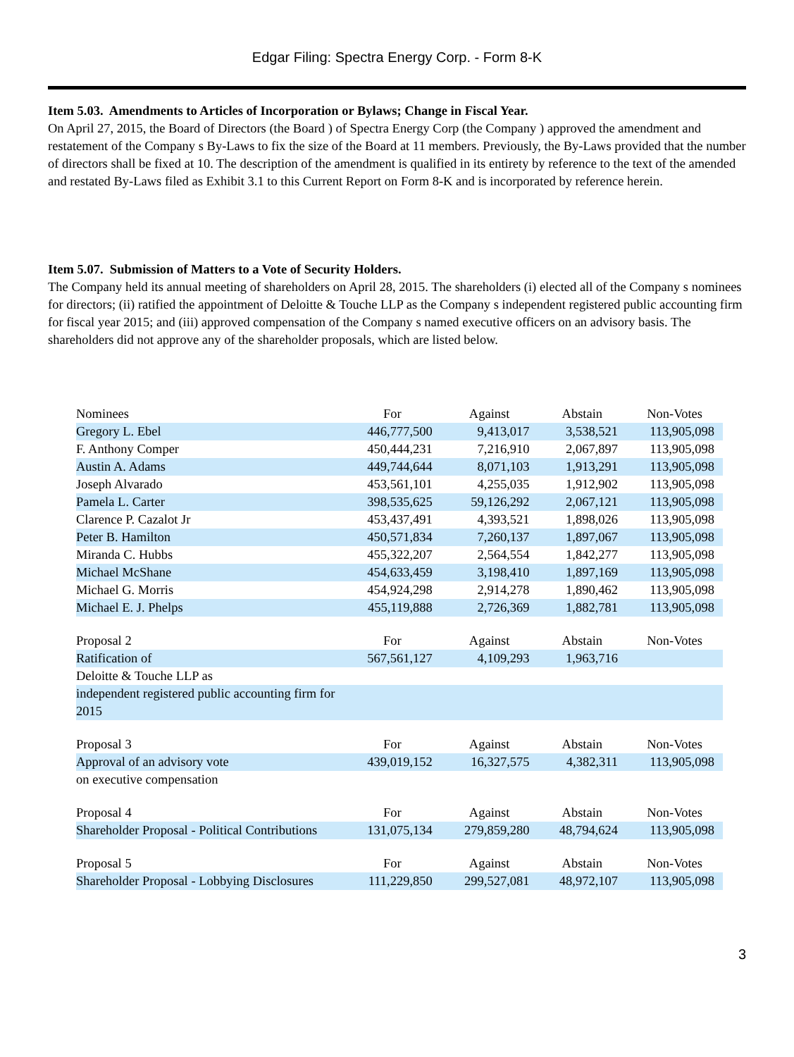Edgar Filing: Spectra Energy Corp. - Form 8-K
Item 5.03. Amendments to Articles of Incorporation or Bylaws; Change in Fiscal Year.
On April 27, 2015, the Board of Directors (the Board ) of Spectra Energy Corp (the Company ) approved the amendment and restatement of the Company s By-Laws to fix the size of the Board at 11 members. Previously, the By-Laws provided that the number of directors shall be fixed at 10. The description of the amendment is qualified in its entirety by reference to the text of the amended and restated By-Laws filed as Exhibit 3.1 to this Current Report on Form 8-K and is incorporated by reference herein.
Item 5.07. Submission of Matters to a Vote of Security Holders.
The Company held its annual meeting of shareholders on April 28, 2015. The shareholders (i) elected all of the Company s nominees for directors; (ii) ratified the appointment of Deloitte & Touche LLP as the Company s independent registered public accounting firm for fiscal year 2015; and (iii) approved compensation of the Company s named executive officers on an advisory basis. The shareholders did not approve any of the shareholder proposals, which are listed below.
| Nominees | For | Against | Abstain | Non-Votes |
| --- | --- | --- | --- | --- |
| Gregory L. Ebel | 446,777,500 | 9,413,017 | 3,538,521 | 113,905,098 |
| F. Anthony Comper | 450,444,231 | 7,216,910 | 2,067,897 | 113,905,098 |
| Austin A. Adams | 449,744,644 | 8,071,103 | 1,913,291 | 113,905,098 |
| Joseph Alvarado | 453,561,101 | 4,255,035 | 1,912,902 | 113,905,098 |
| Pamela L. Carter | 398,535,625 | 59,126,292 | 2,067,121 | 113,905,098 |
| Clarence P. Cazalot Jr | 453,437,491 | 4,393,521 | 1,898,026 | 113,905,098 |
| Peter B. Hamilton | 450,571,834 | 7,260,137 | 1,897,067 | 113,905,098 |
| Miranda C. Hubbs | 455,322,207 | 2,564,554 | 1,842,277 | 113,905,098 |
| Michael McShane | 454,633,459 | 3,198,410 | 1,897,169 | 113,905,098 |
| Michael G. Morris | 454,924,298 | 2,914,278 | 1,890,462 | 113,905,098 |
| Michael E. J. Phelps | 455,119,888 | 2,726,369 | 1,882,781 | 113,905,098 |
| Proposal 2 | For | Against | Abstain | Non-Votes |
| Ratification of | 567,561,127 | 4,109,293 | 1,963,716 | |
| Deloitte & Touche LLP as | | | | |
| independent registered public accounting firm for 2015 | | | | |
| Proposal 3 | For | Against | Abstain | Non-Votes |
| Approval of an advisory vote | 439,019,152 | 16,327,575 | 4,382,311 | 113,905,098 |
| on executive compensation | | | | |
| Proposal 4 | For | Against | Abstain | Non-Votes |
| Shareholder Proposal - Political Contributions | 131,075,134 | 279,859,280 | 48,794,624 | 113,905,098 |
| Proposal 5 | For | Against | Abstain | Non-Votes |
| Shareholder Proposal - Lobbying Disclosures | 111,229,850 | 299,527,081 | 48,972,107 | 113,905,098 |
3